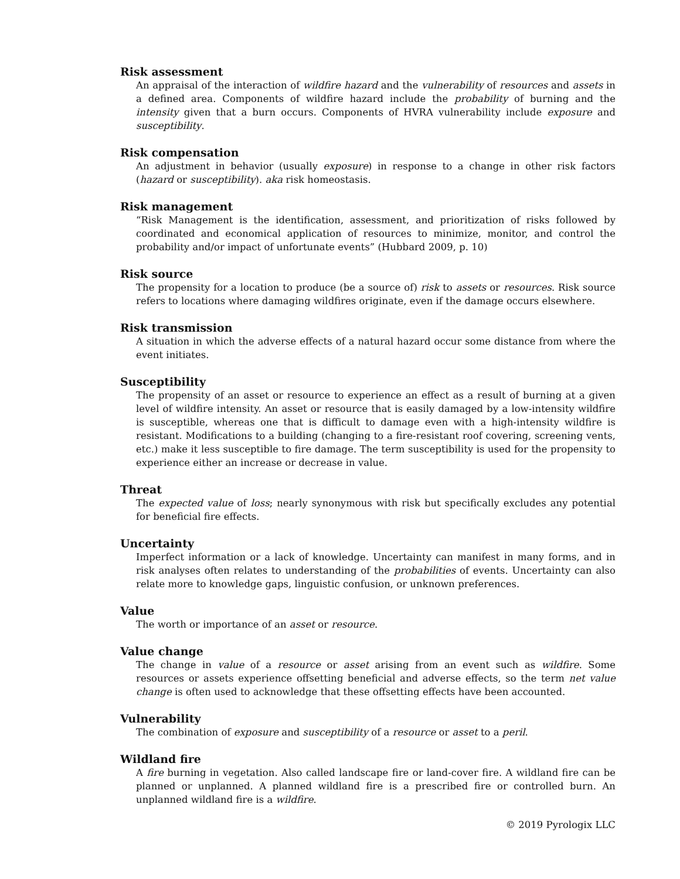Risk assessment
An appraisal of the interaction of wildfire hazard and the vulnerability of resources and assets in a defined area. Components of wildfire hazard include the probability of burning and the intensity given that a burn occurs. Components of HVRA vulnerability include exposure and susceptibility.
Risk compensation
An adjustment in behavior (usually exposure) in response to a change in other risk factors (hazard or susceptibility). aka risk homeostasis.
Risk management
“Risk Management is the identification, assessment, and prioritization of risks followed by coordinated and economical application of resources to minimize, monitor, and control the probability and/or impact of unfortunate events” (Hubbard 2009, p. 10)
Risk source
The propensity for a location to produce (be a source of) risk to assets or resources. Risk source refers to locations where damaging wildfires originate, even if the damage occurs elsewhere.
Risk transmission
A situation in which the adverse effects of a natural hazard occur some distance from where the event initiates.
Susceptibility
The propensity of an asset or resource to experience an effect as a result of burning at a given level of wildfire intensity. An asset or resource that is easily damaged by a low-intensity wildfire is susceptible, whereas one that is difficult to damage even with a high-intensity wildfire is resistant. Modifications to a building (changing to a fire-resistant roof covering, screening vents, etc.) make it less susceptible to fire damage. The term susceptibility is used for the propensity to experience either an increase or decrease in value.
Threat
The expected value of loss; nearly synonymous with risk but specifically excludes any potential for beneficial fire effects.
Uncertainty
Imperfect information or a lack of knowledge. Uncertainty can manifest in many forms, and in risk analyses often relates to understanding of the probabilities of events. Uncertainty can also relate more to knowledge gaps, linguistic confusion, or unknown preferences.
Value
The worth or importance of an asset or resource.
Value change
The change in value of a resource or asset arising from an event such as wildfire. Some resources or assets experience offsetting beneficial and adverse effects, so the term net value change is often used to acknowledge that these offsetting effects have been accounted.
Vulnerability
The combination of exposure and susceptibility of a resource or asset to a peril.
Wildland fire
A fire burning in vegetation. Also called landscape fire or land-cover fire. A wildland fire can be planned or unplanned. A planned wildland fire is a prescribed fire or controlled burn. An unplanned wildland fire is a wildfire.
© 2019 Pyrologix LLC